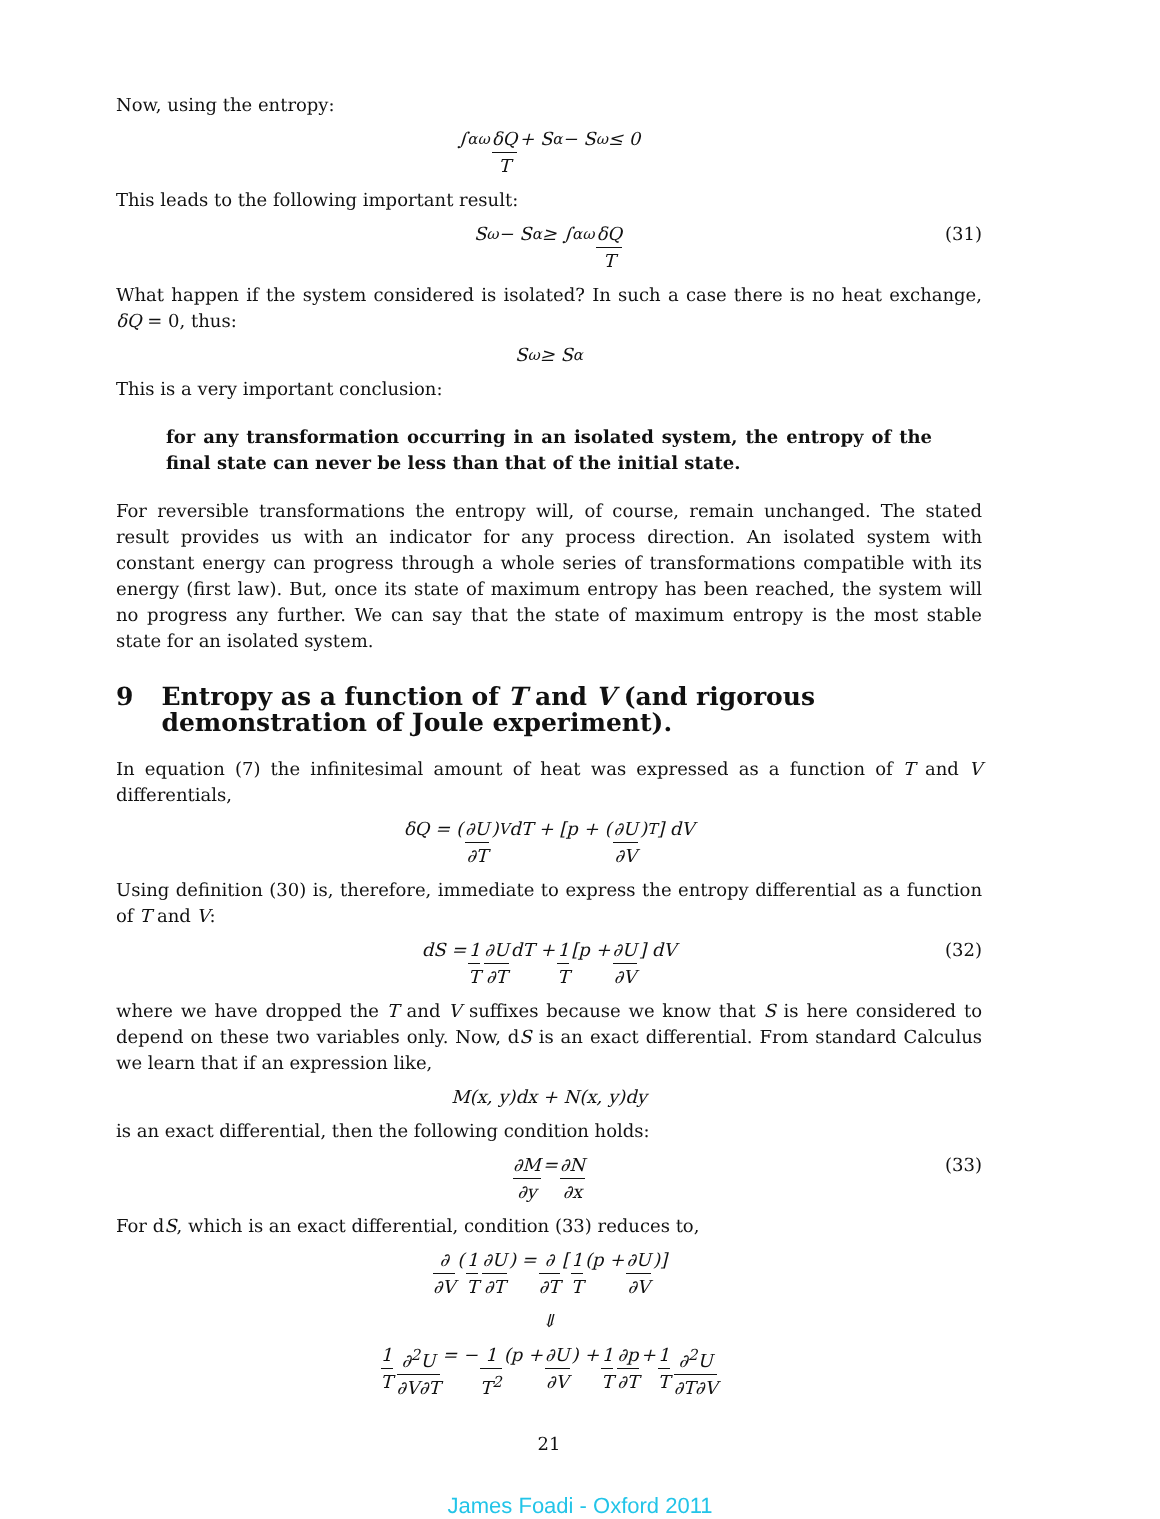Now, using the entropy:
∫<sub>α</sub><sup>ω</sup> δQ T + S<sub>α</sub> − S<sub>ω</sub> ≤ 0
This leads to the following important result:
S<sub>ω</sub> − S<sub>α</sub> ≥ ∫<sub>α</sub><sup>ω</sup> δQ T (31)
What happen if the system considered is isolated? In such a case there is no heat exchange, δQ = 0, thus:
S<sub>ω</sub> ≥ S<sub>α</sub>
This is a very important conclusion:
for any transformation occurring in an isolated system, the entropy of the final state can never be less than that of the initial state.
For reversible transformations the entropy will, of course, remain unchanged. The stated result provides us with an indicator for any process direction. An isolated system with constant energy can progress through a whole series of transformations compatible with its energy (first law). But, once its state of maximum entropy has been reached, the system will no progress any further. We can say that the state of maximum entropy is the most stable state for an isolated system.
9 Entropy as a function of T and V (and rigorous demonstration of Joule experiment).
In equation (7) the infinitesimal amount of heat was expressed as a function of T and V differentials,
δQ = (∂U ∂T)<sub>V</sub> dT + [p + (∂U ∂V)<sub>T</sub>] dV
Using definition (30) is, therefore, immediate to express the entropy differential as a function of T and V:
dS = 1 T ∂U ∂T dT + 1 T [p + ∂U ∂V] dV (32)
where we have dropped the T and V suffixes because we know that S is here considered to depend on these two variables only. Now, dS is an exact differential. From standard Calculus we learn that if an expression like,
M(x, y)dx + N(x, y)dy
is an exact differential, then the following condition holds:
∂M ∂y = ∂N ∂x (33)
For dS, which is an exact differential, condition (33) reduces to,
∂ ∂V (1 T ∂U ∂T) = ∂ ∂T [1 T (p + ∂U ∂V)]
⇓
1 T ∂<sup>2</sup>U ∂V∂T = − 1 T<sup>2</sup> (p + ∂U ∂V) + 1 T ∂p ∂T + 1 T ∂<sup>2</sup>U ∂T∂V
21
James Foadi - Oxford 2011